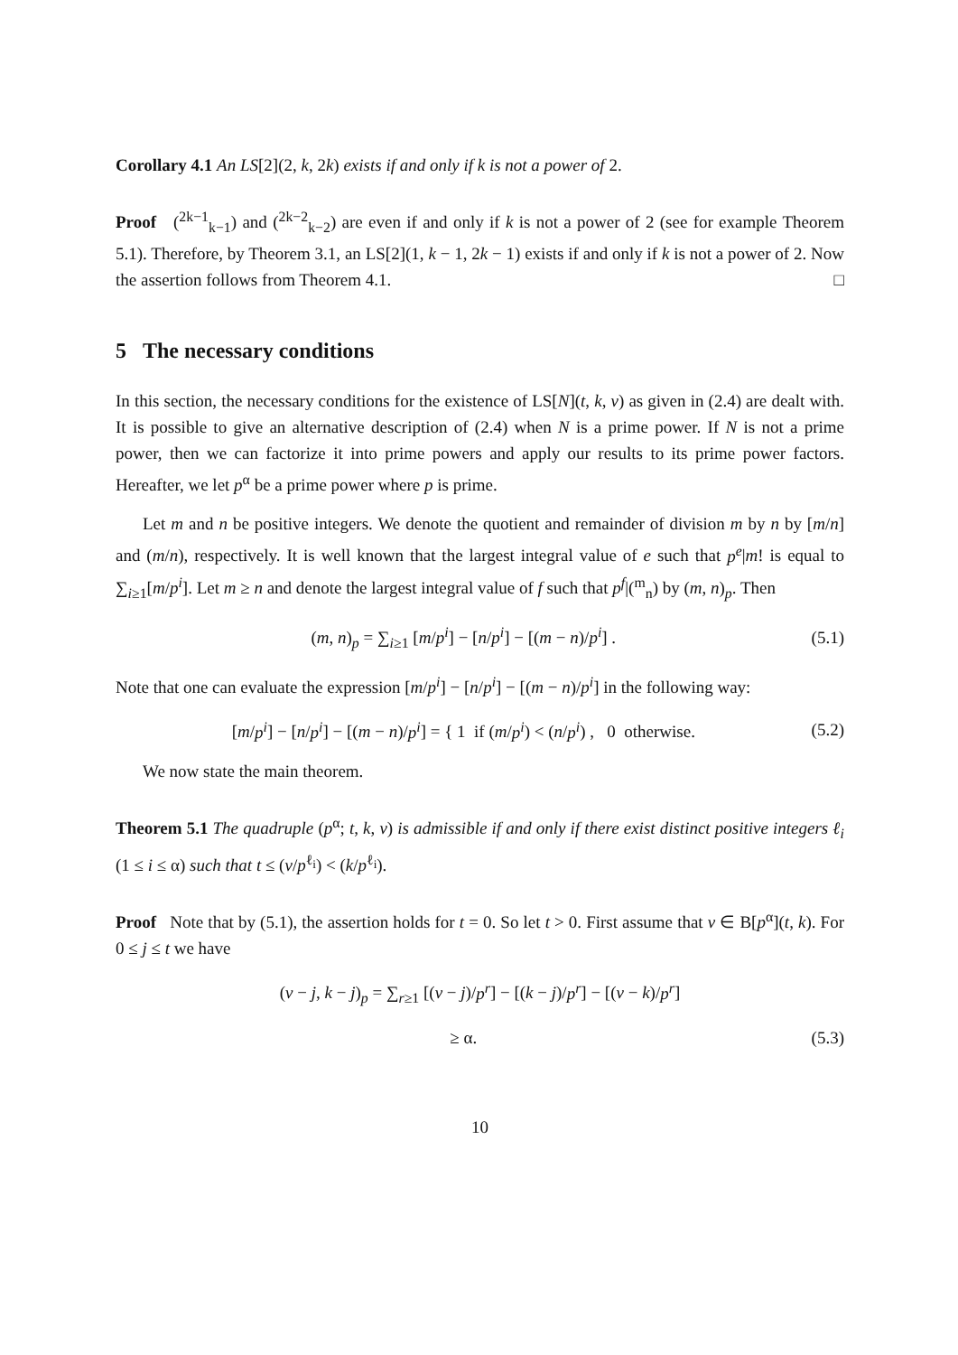Corollary 4.1 An LS[2](2, k, 2k) exists if and only if k is not a power of 2.
Proof (<sup>2k−1</sup><sub>k−1</sub>) and (<sup>2k−2</sup><sub>k−2</sub>) are even if and only if k is not a power of 2 (see for example Theorem 5.1). Therefore, by Theorem 3.1, an LS[2](1, k − 1, 2k − 1) exists if and only if k is not a power of 2. Now the assertion follows from Theorem 4.1. □
5 The necessary conditions
In this section, the necessary conditions for the existence of LS[N](t, k, v) as given in (2.4) are dealt with. It is possible to give an alternative description of (2.4) when N is a prime power. If N is not a prime power, then we can factorize it into prime powers and apply our results to its prime power factors. Hereafter, we let p<sup>α</sup> be a prime power where p is prime.
Let m and n be positive integers. We denote the quotient and remainder of division m by n by [m/n] and (m/n), respectively. It is well known that the largest integral value of e such that p<sup>e</sup>|m! is equal to ∑<sub>i≥1</sub>[m/p<sup>i</sup>]. Let m ≥ n and denote the largest integral value of f such that p<sup>f</sup>|(<sup>m</sup><sub>n</sub>) by (m, n)<sub>p</sub>. Then
(m, n)<sub>p</sub> = ∑<sub>i≥1</sub> [m/p<sup>i</sup>] − [n/p<sup>i</sup>] − [(m − n)/p<sup>i</sup>] . (5.1)
Note that one can evaluate the expression [m/p<sup>i</sup>] − [n/p<sup>i</sup>] − [(m − n)/p<sup>i</sup>] in the following way:
[m/p<sup>i</sup>] − [n/p<sup>i</sup>] − [(m − n)/p<sup>i</sup>] = { 1 if (m/p<sup>i</sup>) < (n/p<sup>i</sup>) , 0 otherwise. (5.2)
We now state the main theorem.
Theorem 5.1 The quadruple (p<sup>α</sup>; t, k, v) is admissible if and only if there exist distinct positive integers ℓ<sub>i</sub> (1 ≤ i ≤ α) such that t ≤ (v/p<sup>ℓ<sub>i</sub></sup>) < (k/p<sup>ℓ<sub>i</sub></sup>).
Proof Note that by (5.1), the assertion holds for t = 0. So let t > 0. First assume that v ∈ B[p<sup>α</sup>](t, k). For 0 ≤ j ≤ t we have
(v − j, k − j)<sub>p</sub> = ∑<sub>r≥1</sub> [(v − j)/p<sup>r</sup>] − [(k − j)/p<sup>r</sup>] − [(v − k)/p<sup>r</sup>]
≥ α. (5.3)
10